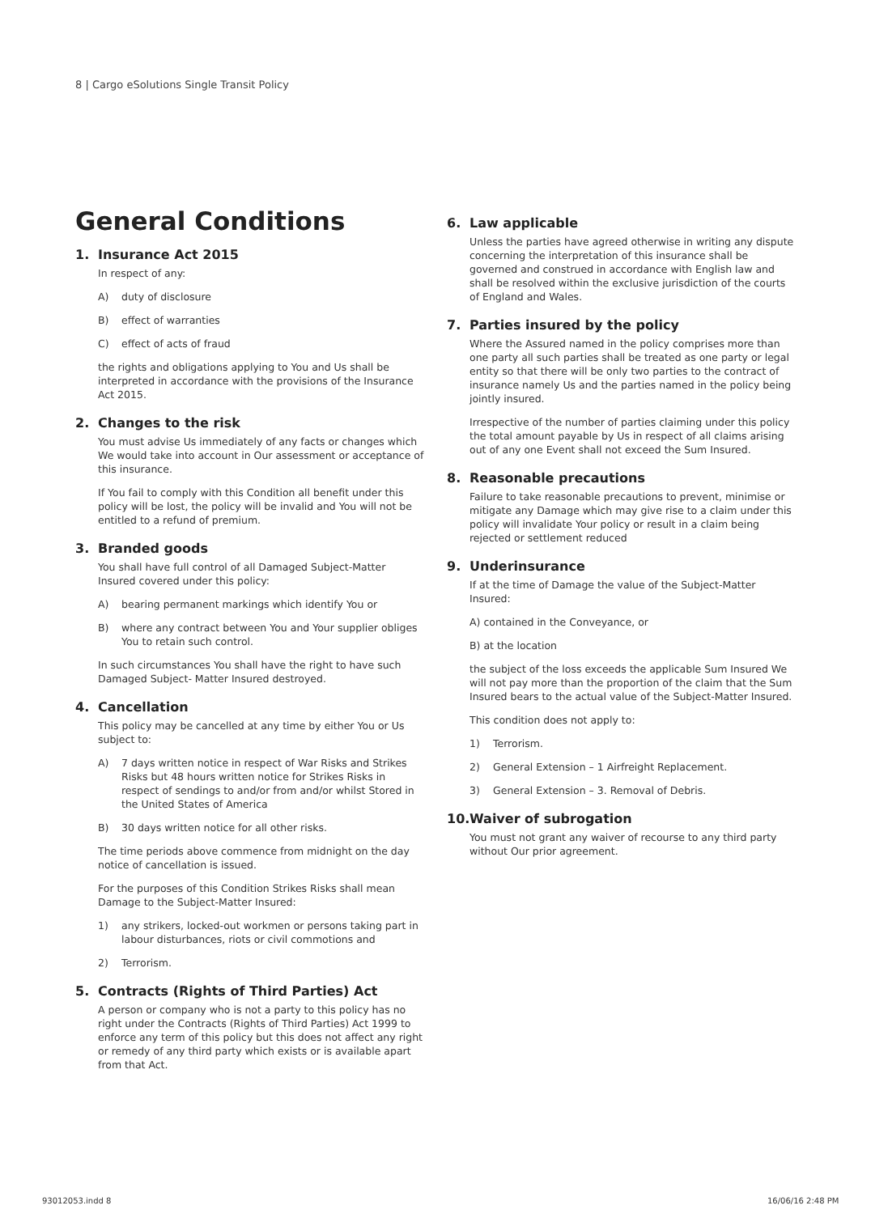8 | Cargo eSolutions Single Transit Policy
General Conditions
1. Insurance Act 2015
In respect of any:
A) duty of disclosure
B) effect of warranties
C) effect of acts of fraud
the rights and obligations applying to You and Us shall be interpreted in accordance with the provisions of the Insurance Act 2015.
2. Changes to the risk
You must advise Us immediately of any facts or changes which We would take into account in Our assessment or acceptance of this insurance.
If You fail to comply with this Condition all benefit under this policy will be lost, the policy will be invalid and You will not be entitled to a refund of premium.
3. Branded goods
You shall have full control of all Damaged Subject-Matter Insured covered under this policy:
A) bearing permanent markings which identify You or
B) where any contract between You and Your supplier obliges You to retain such control.
In such circumstances You shall have the right to have such Damaged Subject- Matter Insured destroyed.
4. Cancellation
This policy may be cancelled at any time by either You or Us subject to:
A) 7 days written notice in respect of War Risks and Strikes Risks but 48 hours written notice for Strikes Risks in respect of sendings to and/or from and/or whilst Stored in the United States of America
B) 30 days written notice for all other risks.
The time periods above commence from midnight on the day notice of cancellation is issued.
For the purposes of this Condition Strikes Risks shall mean Damage to the Subject-Matter Insured:
1) any strikers, locked-out workmen or persons taking part in labour disturbances, riots or civil commotions and
2) Terrorism.
5. Contracts (Rights of Third Parties) Act
A person or company who is not a party to this policy has no right under the Contracts (Rights of Third Parties) Act 1999 to enforce any term of this policy but this does not affect any right or remedy of any third party which exists or is available apart from that Act.
6. Law applicable
Unless the parties have agreed otherwise in writing any dispute concerning the interpretation of this insurance shall be governed and construed in accordance with English law and shall be resolved within the exclusive jurisdiction of the courts of England and Wales.
7. Parties insured by the policy
Where the Assured named in the policy comprises more than one party all such parties shall be treated as one party or legal entity so that there will be only two parties to the contract of insurance namely Us and the parties named in the policy being jointly insured.
Irrespective of the number of parties claiming under this policy the total amount payable by Us in respect of all claims arising out of any one Event shall not exceed the Sum Insured.
8. Reasonable precautions
Failure to take reasonable precautions to prevent, minimise or mitigate any Damage which may give rise to a claim under this policy will invalidate Your policy or result in a claim being rejected or settlement reduced
9. Underinsurance
If at the time of Damage the value of the Subject-Matter Insured:
A) contained in the Conveyance, or
B) at the location
the subject of the loss exceeds the applicable Sum Insured We will not pay more than the proportion of the claim that the Sum Insured bears to the actual value of the Subject-Matter Insured.
This condition does not apply to:
1) Terrorism.
2) General Extension – 1 Airfreight Replacement.
3) General Extension – 3. Removal of Debris.
10. Waiver of subrogation
You must not grant any waiver of recourse to any third party without Our prior agreement.
93012053.indd 8 16/06/16 2:48 PM